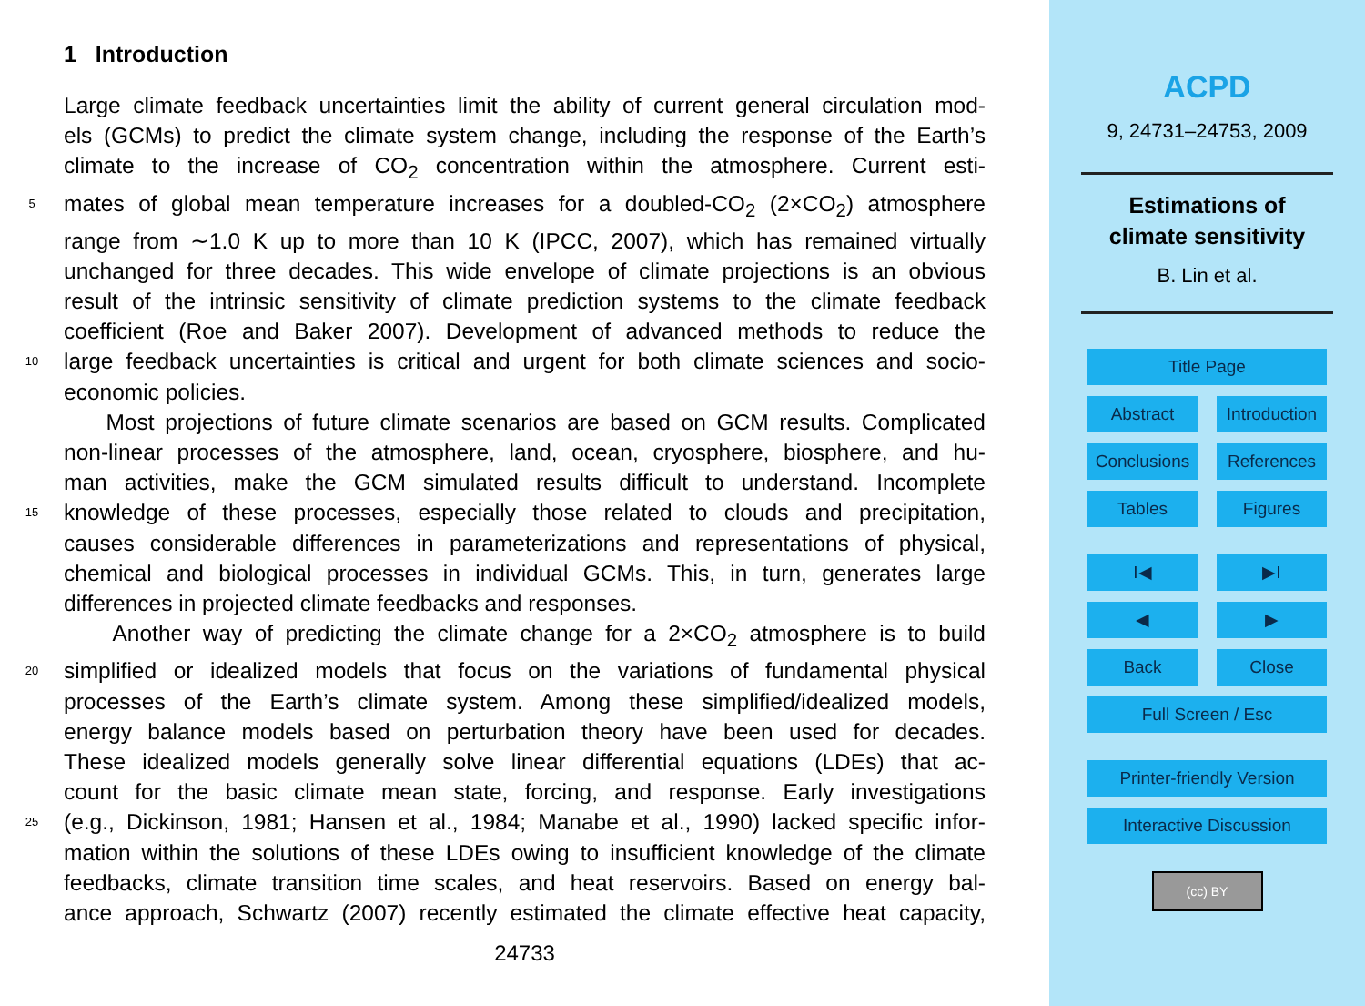1 Introduction
Large climate feedback uncertainties limit the ability of current general circulation mod-
els (GCMs) to predict the climate system change, including the response of the Earth’s
climate to the increase of CO<sub>2</sub> concentration within the atmosphere. Current esti-
5 mates of global mean temperature increases for a doubled-CO<sub>2</sub> (2×CO<sub>2</sub>) atmosphere
range from ∼1.0 K up to more than 10 K (IPCC, 2007), which has remained virtually
unchanged for three decades. This wide envelope of climate projections is an obvious
result of the intrinsic sensitivity of climate prediction systems to the climate feedback
coefficient (Roe and Baker 2007). Development of advanced methods to reduce the
10 large feedback uncertainties is critical and urgent for both climate sciences and socio-
economic policies.
Most projections of future climate scenarios are based on GCM results. Complicated
non-linear processes of the atmosphere, land, ocean, cryosphere, biosphere, and hu-
man activities, make the GCM simulated results difficult to understand. Incomplete
15 knowledge of these processes, especially those related to clouds and precipitation,
causes considerable differences in parameterizations and representations of physical,
chemical and biological processes in individual GCMs. This, in turn, generates large
differences in projected climate feedbacks and responses.
Another way of predicting the climate change for a 2×CO<sub>2</sub> atmosphere is to build
20 simplified or idealized models that focus on the variations of fundamental physical
processes of the Earth’s climate system. Among these simplified/idealized models,
energy balance models based on perturbation theory have been used for decades.
These idealized models generally solve linear differential equations (LDEs) that ac-
count for the basic climate mean state, forcing, and response. Early investigations
25 (e.g., Dickinson, 1981; Hansen et al., 1984; Manabe et al., 1990) lacked specific infor-
mation within the solutions of these LDEs owing to insufficient knowledge of the climate
feedbacks, climate transition time scales, and heat reservoirs. Based on energy bal-
ance approach, Schwartz (2007) recently estimated the climate effective heat capacity,
24733
ACPD
9, 24731–24753, 2009
Estimations of
climate sensitivity
B. Lin et al.
Title Page
Abstract Introduction
Conclusions
References
Tables Figures
I◀ ▶I
◀ ▶
Back Close
Full Screen / Esc
Printer-friendly Version
Interactive Discussion
(cc) BY